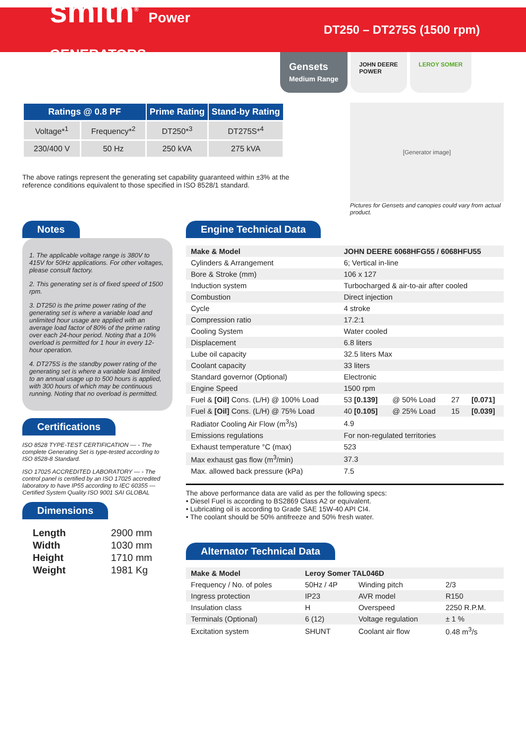smith<sup>®</sup> Power GENERATORS
DT250 – DT275S (1500 rpm)
Gensets
Medium Range
JOHN DEERE
POWER
LEROY SOMER
| Ratings @ 0.8 PF | | Prime Rating | Stand-by Rating |
| --- | --- | --- | --- |
| Voltage*<sup>1</sup> | Frequency*<sup>2</sup> | DT250*<sup>3</sup> | DT275S*<sup>4</sup> |
| 230/400 V | 50 Hz | 250 kVA | 275 kVA |
The above ratings represent the generating set capability guaranteed within ±3% at the reference conditions equivalent to those specified in ISO 8528/1 standard.
[Generator image]
Pictures for Gensets and canopies could vary from actual product.
Notes
1. The applicable voltage range is 380V to 415V for 50Hz applications. For other voltages, please consult factory.
2. This generating set is of fixed speed of 1500 rpm.
3. DT250 is the prime power rating of the generating set is where a variable load and unlimited hour usage are applied with an average load factor of 80% of the prime rating over each 24-hour period. Noting that a 10% overload is permitted for 1 hour in every 12-hour operation.
4. DT275S is the standby power rating of the generating set is where a variable load limited to an annual usage up to 500 hours is applied, with 300 hours of which may be continuous running. Noting that no overload is permitted.
Certifications
ISO 8528 TYPE-TEST CERTIFICATION — - The complete Generating Set is type-tested according to ISO 8528-8 Standard.
ISO 17025 ACCREDITED LABORATORY — - The control panel is certified by an ISO 17025 accredited laboratory to have IP55 according to IEC 60355 — Certified System Quality ISO 9001 SAI GLOBAL
Dimensions
| Length | 2900 mm |
| Width | 1030 mm |
| Height | 1710 mm |
| Weight | 1981 Kg |
Engine Technical Data
| Make & Model | JOHN DEERE 6068HFG55 / 6068HFU55 | | | |
| Cylinders & Arrangement | 6; Vertical in-line | | | |
| Bore & Stroke (mm) | 106 x 127 | | | |
| Induction system | Turbocharged & air-to-air after cooled | | | |
| Combustion | Direct injection | | | |
| Cycle | 4 stroke | | | |
| Compression ratio | 17.2:1 | | | |
| Cooling System | Water cooled | | | |
| Displacement | 6.8 liters | | | |
| Lube oil capacity | 32.5 liters Max | | | |
| Coolant capacity | 33 liters | | | |
| Standard governor (Optional) | Electronic | | | |
| Engine Speed | 1500 rpm | | | |
| Fuel & [Oil] Cons. (L/H) @ 100% Load | 53 [0.139] | @ 50% Load | 27 | [0.071] |
| Fuel & [Oil] Cons. (L/H) @ 75% Load | 40 [0.105] | @ 25% Load | 15 | [0.039] |
| Radiator Cooling Air Flow (m<sup>3</sup>/s) | 4.9 | | | |
| Emissions regulations | For non-regulated territories | | | |
| Exhaust temperature °C (max) | 523 | | | |
| Max exhaust gas flow (m<sup>3</sup>/min) | 37.3 | | | |
| Max. allowed back pressure (kPa) | 7.5 | | | |
The above performance data are valid as per the following specs:
• Diesel Fuel is according to BS2869 Class A2 or equivalent.
• Lubricating oil is according to Grade SAE 15W-40 API CI4.
• The coolant should be 50% antifreeze and 50% fresh water.
Alternator Technical Data
| Make & Model | Leroy Somer TAL046D | | |
| Frequency / No. of poles | 50Hz / 4P | Winding pitch | 2/3 |
| Ingress protection | IP23 | AVR model | R150 |
| Insulation class | H | Overspeed | 2250 R.P.M. |
| Terminals (Optional) | 6 (12) | Voltage regulation | ± 1 % |
| Excitation system | SHUNT | Coolant air flow | 0.48 m<sup>3</sup>/s |